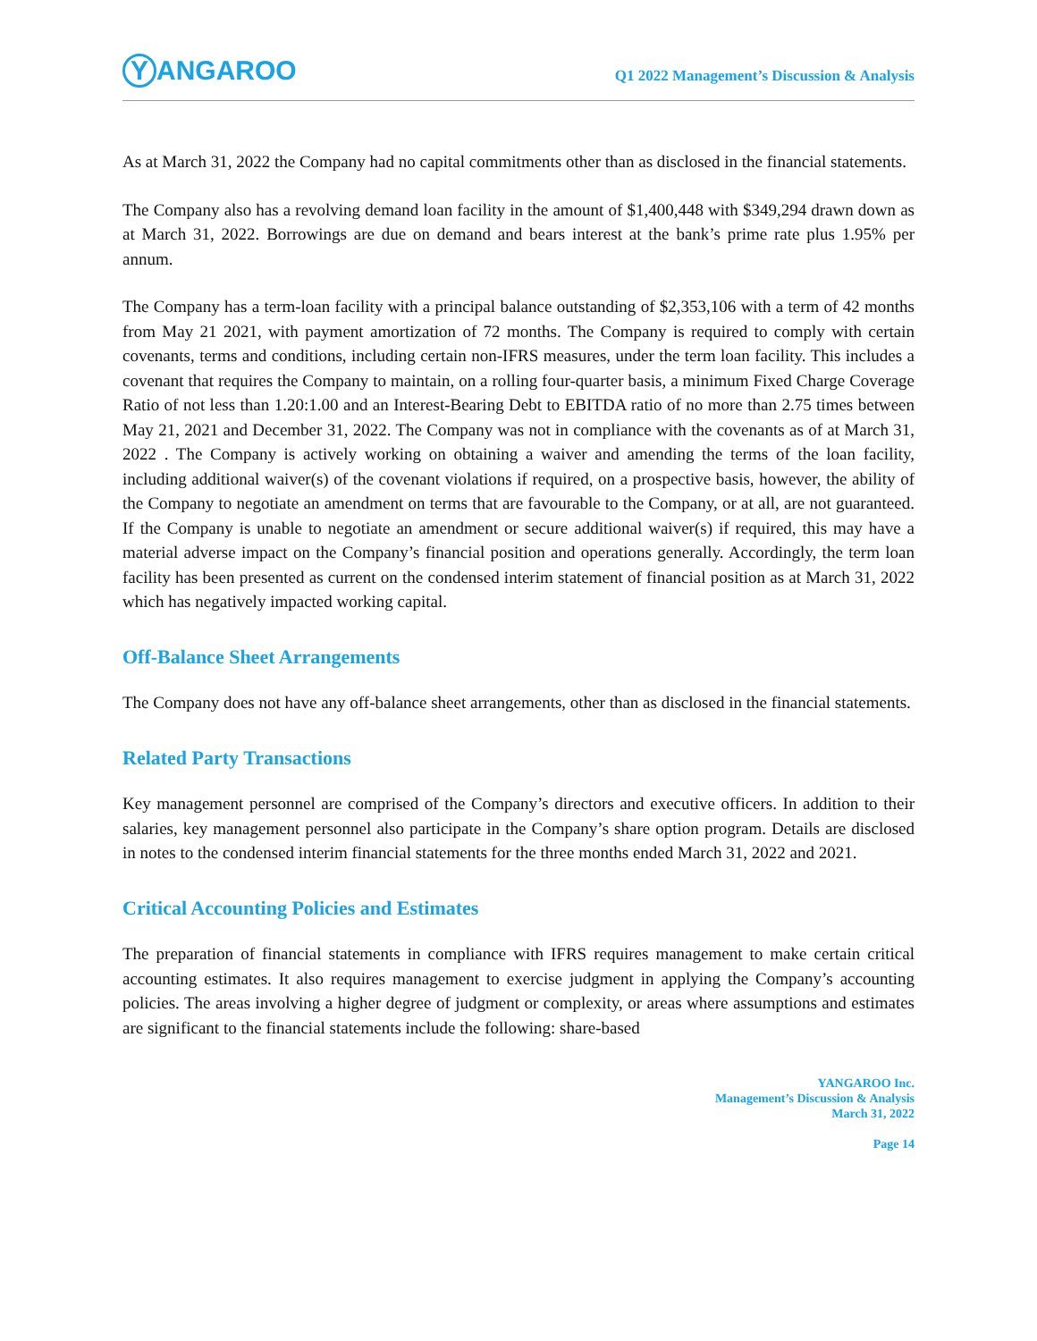Y ANGAROO
Q1 2022 Management’s Discussion & Analysis
As at March 31, 2022 the Company had no capital commitments other than as disclosed in the financial statements.
The Company also has a revolving demand loan facility in the amount of $1,400,448 with $349,294 drawn down as at March 31, 2022. Borrowings are due on demand and bears interest at the bank’s prime rate plus 1.95% per annum.
The Company has a term-loan facility with a principal balance outstanding of $2,353,106 with a term of 42 months from May 21 2021, with payment amortization of 72 months. The Company is required to comply with certain covenants, terms and conditions, including certain non-IFRS measures, under the term loan facility. This includes a covenant that requires the Company to maintain, on a rolling four-quarter basis, a minimum Fixed Charge Coverage Ratio of not less than 1.20:1.00 and an Interest-Bearing Debt to EBITDA ratio of no more than 2.75 times between May 21, 2021 and December 31, 2022. The Company was not in compliance with the covenants as of at March 31, 2022 . The Company is actively working on obtaining a waiver and amending the terms of the loan facility, including additional waiver(s) of the covenant violations if required, on a prospective basis, however, the ability of the Company to negotiate an amendment on terms that are favourable to the Company, or at all, are not guaranteed. If the Company is unable to negotiate an amendment or secure additional waiver(s) if required, this may have a material adverse impact on the Company’s financial position and operations generally. Accordingly, the term loan facility has been presented as current on the condensed interim statement of financial position as at March 31, 2022 which has negatively impacted working capital.
Off-Balance Sheet Arrangements
The Company does not have any off-balance sheet arrangements, other than as disclosed in the financial statements.
Related Party Transactions
Key management personnel are comprised of the Company’s directors and executive officers. In addition to their salaries, key management personnel also participate in the Company’s share option program. Details are disclosed in notes to the condensed interim financial statements for the three months ended March 31, 2022 and 2021.
Critical Accounting Policies and Estimates
The preparation of financial statements in compliance with IFRS requires management to make certain critical accounting estimates. It also requires management to exercise judgment in applying the Company’s accounting policies. The areas involving a higher degree of judgment or complexity, or areas where assumptions and estimates are significant to the financial statements include the following: share-based
YANGAROO Inc.
Management’s Discussion & Analysis
March 31, 2022
Page 14